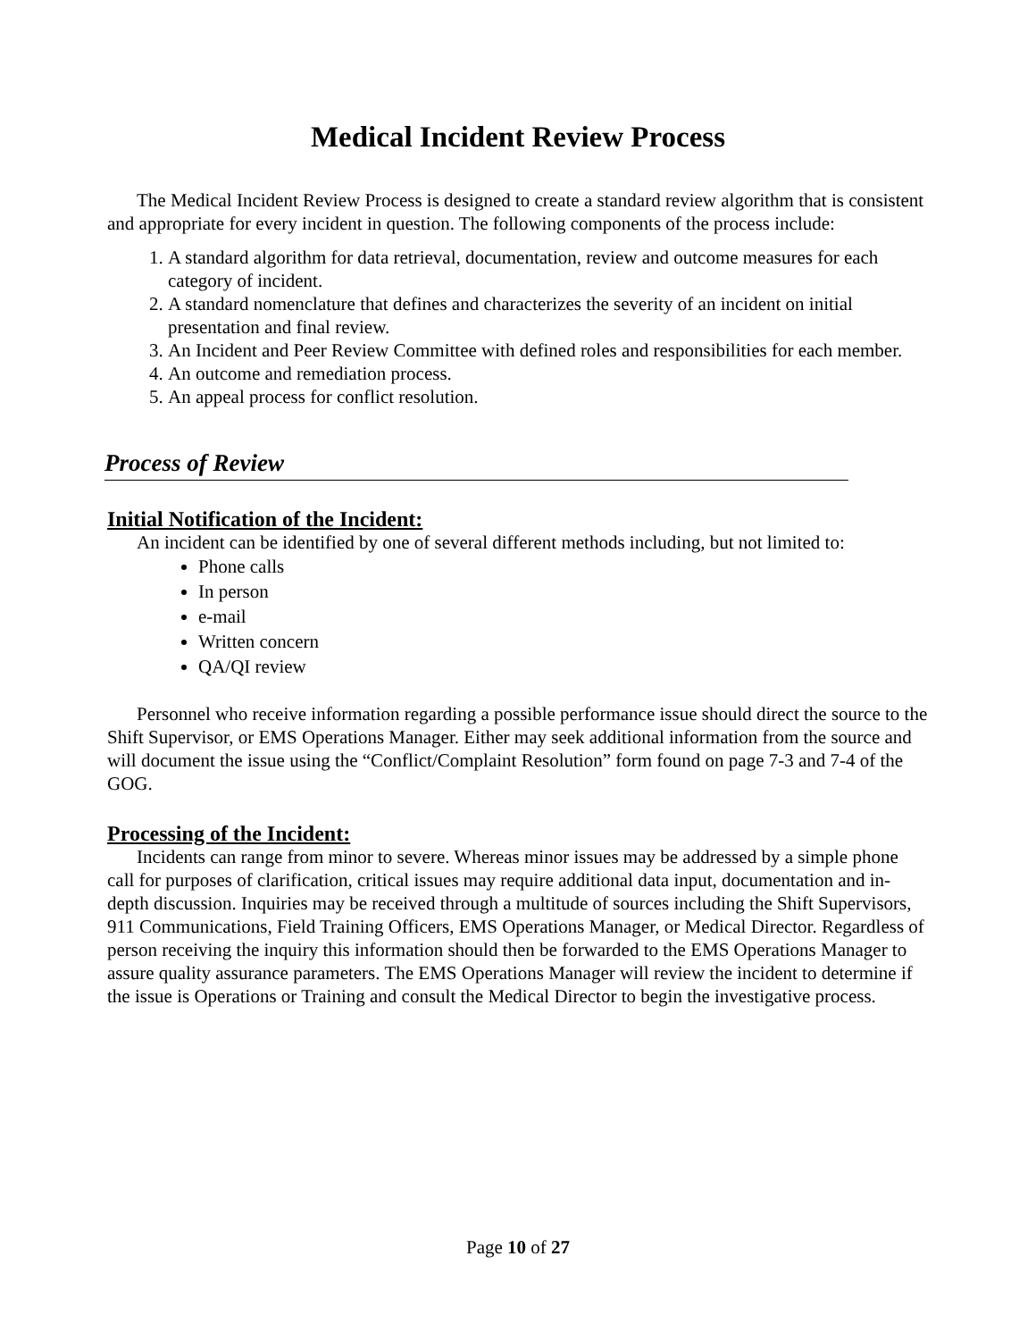Medical Incident Review Process
The Medical Incident Review Process is designed to create a standard review algorithm that is consistent and appropriate for every incident in question. The following components of the process include:
1. A standard algorithm for data retrieval, documentation, review and outcome measures for each category of incident.
2. A standard nomenclature that defines and characterizes the severity of an incident on initial presentation and final review.
3. An Incident and Peer Review Committee with defined roles and responsibilities for each member.
4. An outcome and remediation process.
5. An appeal process for conflict resolution.
Process of Review
Initial Notification of the Incident:
An incident can be identified by one of several different methods including, but not limited to:
Phone calls
In person
e-mail
Written concern
QA/QI review
Personnel who receive information regarding a possible performance issue should direct the source to the Shift Supervisor, or EMS Operations Manager. Either may seek additional information from the source and will document the issue using the “Conflict/Complaint Resolution” form found on page 7-3 and 7-4 of the GOG.
Processing of the Incident:
Incidents can range from minor to severe. Whereas minor issues may be addressed by a simple phone call for purposes of clarification, critical issues may require additional data input, documentation and in-depth discussion. Inquiries may be received through a multitude of sources including the Shift Supervisors, 911 Communications, Field Training Officers, EMS Operations Manager, or Medical Director. Regardless of person receiving the inquiry this information should then be forwarded to the EMS Operations Manager to assure quality assurance parameters. The EMS Operations Manager will review the incident to determine if the issue is Operations or Training and consult the Medical Director to begin the investigative process.
Page 10 of 27